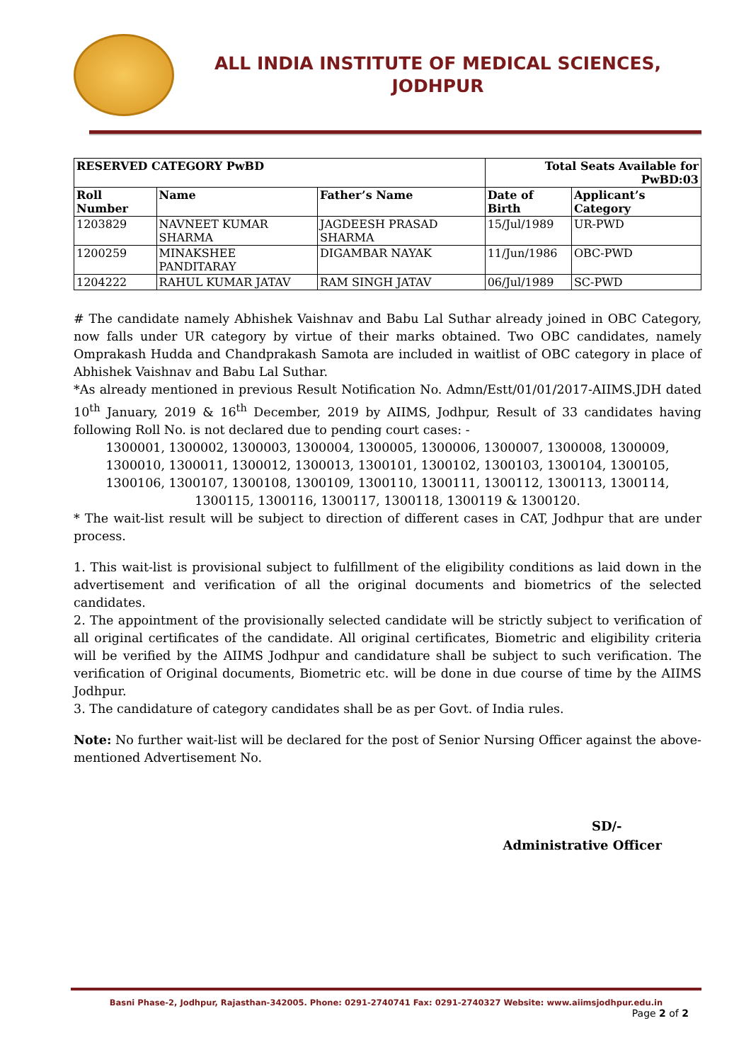ALL INDIA INSTITUTE OF MEDICAL SCIENCES,
JODHPUR
| RESERVED CATEGORY PwBD | | | Total Seats Available for PwBD:03 | |
| --- | --- | --- | --- | --- |
| Roll Number | Name | Father’s Name | Date of Birth | Applicant’s Category |
| 1203829 | NAVNEET KUMAR SHARMA | JAGDEESH PRASAD SHARMA | 15/Jul/1989 | UR-PWD |
| 1200259 | MINAKSHEE PANDITARAY | DIGAMBAR NAYAK | 11/Jun/1986 | OBC-PWD |
| 1204222 | RAHUL KUMAR JATAV | RAM SINGH JATAV | 06/Jul/1989 | SC-PWD |
# The candidate namely Abhishek Vaishnav and Babu Lal Suthar already joined in OBC Category, now falls under UR category by virtue of their marks obtained. Two OBC candidates, namely Omprakash Hudda and Chandprakash Samota are included in waitlist of OBC category in place of Abhishek Vaishnav and Babu Lal Suthar.
*As already mentioned in previous Result Notification No. Admn/Estt/01/01/2017-AIIMS.JDH dated 10<sup>th</sup> January, 2019 & 16<sup>th</sup> December, 2019 by AIIMS, Jodhpur, Result of 33 candidates having following Roll No. is not declared due to pending court cases: -
1300001, 1300002, 1300003, 1300004, 1300005, 1300006, 1300007, 1300008, 1300009,
1300010, 1300011, 1300012, 1300013, 1300101, 1300102, 1300103, 1300104, 1300105,
1300106, 1300107, 1300108, 1300109, 1300110, 1300111, 1300112, 1300113, 1300114,
1300115, 1300116, 1300117, 1300118, 1300119 & 1300120.
* The wait-list result will be subject to direction of different cases in CAT, Jodhpur that are under process.
1. This wait-list is provisional subject to fulfillment of the eligibility conditions as laid down in the advertisement and verification of all the original documents and biometrics of the selected candidates.
2. The appointment of the provisionally selected candidate will be strictly subject to verification of all original certificates of the candidate. All original certificates, Biometric and eligibility criteria will be verified by the AIIMS Jodhpur and candidature shall be subject to such verification. The verification of Original documents, Biometric etc. will be done in due course of time by the AIIMS Jodhpur.
3. The candidature of category candidates shall be as per Govt. of India rules.
Note: No further wait-list will be declared for the post of Senior Nursing Officer against the above-mentioned Advertisement No.
SD/-
Administrative Officer
Basni Phase-2, Jodhpur, Rajasthan-342005. Phone: 0291-2740741 Fax: 0291-2740327 Website: www.aiimsjodhpur.edu.in
Page 2 of 2